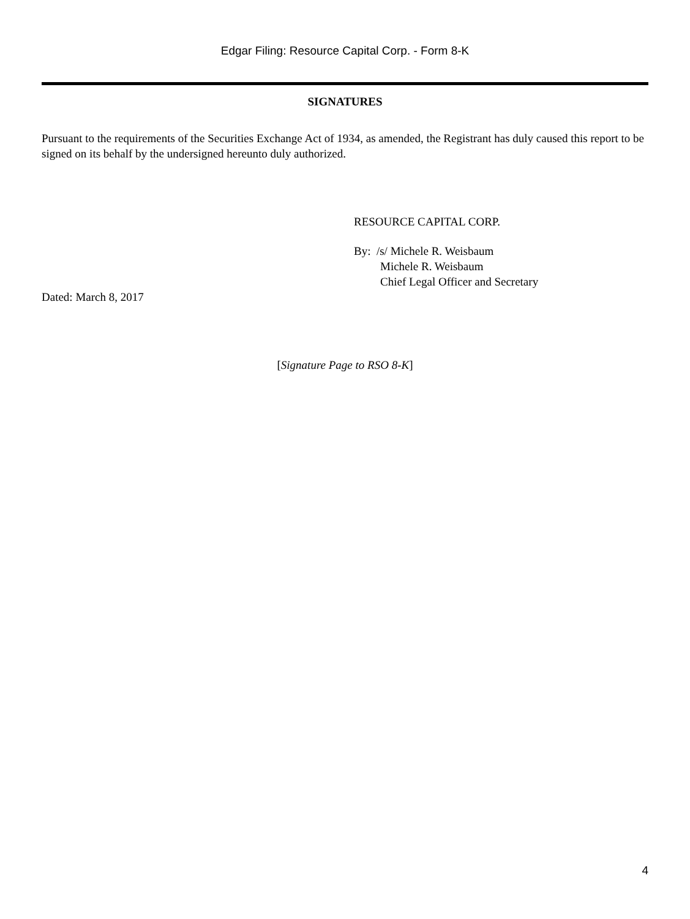Edgar Filing: Resource Capital Corp. - Form 8-K
SIGNATURES
Pursuant to the requirements of the Securities Exchange Act of 1934, as amended, the Registrant has duly caused this report to be signed on its behalf by the undersigned hereunto duly authorized.
RESOURCE CAPITAL CORP.
By: /s/ Michele R. Weisbaum
Michele R. Weisbaum
Chief Legal Officer and Secretary
Dated: March 8, 2017
[Signature Page to RSO 8-K]
4